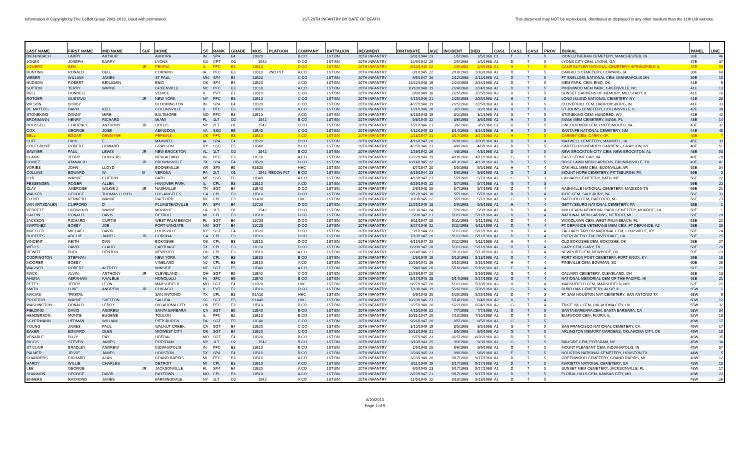Information © Copyright by The Coffelt Group 2003-2013. Used with permission. 1ST-20TH INFANTRY BY DATE OF DEATH This document may NOT be reproduced, distributed or displayed in any other medium than the 11th LIB website.
| LAST NAME | FIRST NAME | MID NAME | SUF | HOME | ST | RANK | GRADE | MOS | PLATOON | COMPANY | BATTALION | REGIMENT | BIRTHDATE | AGE | INCIDENT | DIED | CAS1 | CAS2 | CAS3 | PROV | BURIAL | PANEL | LINE |
| --- | --- | --- | --- | --- | --- | --- | --- | --- | --- | --- | --- | --- | --- | --- | --- | --- | --- | --- | --- | --- | --- | --- | --- |
| DIEFENBACH | LARRY | ARTHUR | | AURORA | IN | SP4 | E4 | 11B20 | | B CO | 1ST BN | 20TH INFANTRY | 3/31/1944 | 23 | 1/5/1968 | 1/5/1968 | C1 | T | 7 | 5 | ZION LUTHERAN CEMETERY, MANCHESTER, IN | 33E | 46 |
| JONES | JOSEPH | BARRY | | LYONS | GA | CPT | O3 | 1542 | | D CO | 1ST BN | 20TH INFANTRY | 12/9/1942 | 25 | 2/5/1968 | 2/5/1968 | A1 | D | 7 | 5 | LYONS CITY CEM, LYONS, GA | 37E | 37 |
| JOWERS | BEN | | JR | PEORIA | IL | PFC | E3 | 11B10 | | D CO | 1ST BN | 20TH INFANTRY | 6/10/1945 | 22 | 2/6/1968 | 2/6/1968 | A1 | H | 7 | 5 | CAMP BUTLER NATIONAL CEMETERY, SPRINGFIELD IL | 37E | 59 |
| BUNTING | RONALD | DELL | | CORNING | IA | PFC | E3 | 11B10 | 2ND PLT | A CO | 1ST BN | 20TH INFANTRY | 8/1/1945 | 22 | 2/10/1968 | 2/10/1968 | A1 | D | 7 | 5 | OAKHILLS CEMETERY, CORNING, IA | 38E | 68 |
| WEBER | WILLIAM | JAMES | | ST PAUL | MN | SP4 | E4 | 11B20 | | C CO | 1ST BN | 20TH INFANTRY | 9/5/1947 | 20 | 2/12/1968 | 2/12/1968 | A1 | D | 7 | 5 | FT SNELLING NATIONAL CEM, MINNEAPOLIS MN | 39E | 15 |
| HUDSON | ROBERT | BENJAMIN | | ENID | OK | SP4 | E4 | 11B20 | | A CO | 1ST BN | 20TH INFANTRY | 11/22/1948 | 19 | 2/24/1968 | 2/24/1968 | A1 | D | 7 | 5 | MEM PARK, CEM, ENID, OK | 41E | 9 |
| SUTTON | TERRY | WAYNE | | GREENVILLE | NC | PFC | E3 | 11C10 | | A CO | 1ST BN | 20TH INFANTRY | 10/10/1948 | 19 | 2/24/1968 | 2/24/1968 | A1 | D | 7 | 5 | PINEWWOD MEM PARK, GREENVILLE, NC | 41E | 13 |
| BELL | DONNELL | | | VENICE | IL | PVT | E1 | 11B10 | | C CO | 1ST BN | 20TH INFANTRY | 8/9/1949 | 18 | 2/25/1968 | 2/25/1968 | A2 | H | 7 | 5 | SUNSET GARDENS OF MEMORY, MILLSTADT, IL | 41E | 16 |
| ROTGER | GUSTAVO | | JR | NEW YORK | NY | PFC | E3 | 11B10 | | C CO | 1ST BN | 20TH INFANTRY | 4/15/1946 | 21 | 2/25/1968 | 2/25/1968 | A1 | H | 7 | 5 | LONG ISLAND NATIONAL CEMETERY, NY | 41E | 28 |
| WILSON | BOBBY | | | BLOOMINGTON | IN | SP4 | E4 | 11B20 | | C CO | 1ST BN | 20TH INFANTRY | 4/27/1948 | 19 | 2/25/1968 | 2/25/1968 | A1 | H | 7 | 5 | CLOVERHILL CEM, HARRODSBURG, IN | 41E | 33 |
| DE MATTEIS | DAVID | KELL | | COLLINSVILLE | IL | PFC | E3 | 11B10 | | A CO | 1ST BN | 20TH INFANTRY | 1/21/1948 | 20 | 3/2/1968 | 3/2/1968 | A1 | H | 7 | 5 | ST JOHN'S CEMETERY, COLLINSVILLE, IL | 42E | 30 |
| STONEKING | DANNY | MIRE | | BALTIMORE | MD | PFC | E3 | 11B10 | | A CO | 1ST BN | 20TH INFANTRY | 8/13/1948 | 19 | 3/2/1968 | 3/2/1968 | A1 | G | 7 | 5 | STONEKING CEM, HUNDRED, WV | 42E | 42 |
| BROMMANN | HENRY | RICHARD | | MIAMI | FL | 1LT | O2 | 1542 | | B CO | 1ST BN | 20TH INFANTRY | 9/8/1945 | 22 | 3/6/1968 | 3/6/1968 | A1 | H | 7 | 5 | MIAMI MEM CEMETERY, MIAMI, FL | 43E | 14 |
| ROUSSELL | CLARENCE | ANTHONY | JR | HOLLIS | NY | 2LT | O1 | 1542 | | D CO | 1ST BN | 20TH INFANTRY | 7/21/1946 | 21 | 3/6/1968 | 3/6/1968 | C1 | U | 7 | 5 | LINCOLN MEM CEM, PORTSMOUTH, VA | 43E | 32 |
| COX | GEORGE | JOSE | | ABINGDON | VA | SSG | E6 | 11B40 | | C CO | 1ST BN | 20TH INFANTRY | 4/12/1945 | 22 | 3/14/1968 | 3/14/1968 | A1 | H | 7 | 5 | SANTA FE NATIONAL CEMETERY, NM | 44E | 45 |
| BELL | EDGAR | DEWAYNE | | PERKINS | OK | PFC | E3 | 11B10 | | A CO | 1ST BN | 20TH INFANTRY | 1/18/1947 | 21 | 3/17/1968 | 3/17/1968 | A1 | H | 7 | 5 | CARNEY CEM, CARNY, OK | 45E | 7 |
| CUFF | DICK | E | | MAXWELL | IA | SP4 | E4 | 11B20 | | D CO | 1ST BN | 20TH INFANTRY | 4/16/1947 | 20 | 3/20/1968 | 3/20/1968 | A1 | D | 7 | 4 | MAXWELL CEMETERY, MAXWELL, IA | 45E | 39 |
| COLEGROVE | ROBERT | HOWARD | | GRAYSON | KY | SSG | E5 | 11B40 | | B CO | 1ST BN | 20TH INFANTRY | 4/25/1946 | 21 | 4/8/1968 | 4/8/1968 | A1 | D | 7 | 5 | CARTER CO MEMORY GARDENS, GRAYSON, KY | 48E | 51 |
| SAWYER | PAUL | LEWIS | JR | NEW BROCKTON | AL | 1LT | O2 | 1542 | | B CO | 1ST BN | 20TH INFANTRY | 1/26/1942 | 26 | 4/8/1968 | 4/8/1968 | A1 | D | 7 | 5 | NEW BROCKTON CITY CEM, NEW BROCKTON, AL | 48E | 53 |
| CLARK | JERRY | DOUGLAS | | NEW ALBANY | IN | PFC | E3 | 11C10 | | A CO | 1ST BN | 20TH INFANTRY | 12/22/1948 | 19 | 4/10/1968 | 4/11/1968 | A2 | G | 7 | 5 | EAST STONE GAP, VA | 49E | 20 |
| GOMEZ | ATANACIO | | JR | BROWNSVILLE | TX | SP4 | E4 | 11B20 | | D CO | 1ST BN | 20TH INFANTRY | 10/14/1945 | 22 | 4/13/1968 | 4/13/1968 | A1 | D | 7 | 5 | ROSE LAWN MEM GARDENS, BROWNSVILLE, TX | 49E | 41 |
| VORIES | JOHN | LLOYD | | BOONEVILLE | AR | SP5 | E5 | 91B20 | | HHC | 1ST BN | 20TH INFANTRY | 8/7/1947 | 20 | 5/5/1968 | 5/5/1968 | A1 | H | 7 | 4 | OAK HILL MEM CEM, BOONVILLE, AR | 55E | 34 |
| COLLINS | EDWARD | W | III | VERONA | PA | 2LT | O1 | 1542 | RECON PLT | E CO | 1ST BN | 20TH INFANTRY | 6/19/1944 | 23 | 5/6/1968 | 5/6/1968 | A1 | G | 7 | 3 | MOUNT HOPE CEMETERY, PITTSBURGH, PA | 56E | 3 |
| CYR | WAYNE | CLIFTON | | BATH | ME | SSG | E6 | 11B40 | | A CO | 1ST BN | 20TH INFANTRY | 4/18/1947 | 21 | 5/7/1968 | 5/7/1968 | A1 | G | 7 | 3 | CALVARY CEMETERY, BATH, ME | 56E | 22 |
| FESSENDEN | ROGER | ALLEN | | HANOVER PARK | IL | CPL | E3 | 11B10 | | A CO | 1ST BN | 20TH INFANTRY | 6/29/1945 | 22 | 5/7/1968 | 5/7/1968 | A1 | G | 7 | 3 | | 56E | 22 |
| CLAY | AMBROSE | WILKIE J | JR | NASHVILLE | TN | SGT | E4 | 11B40 | | D CO | 1ST BN | 20TH INFANTRY | 2/6/1948 | 20 | 5/7/1968 | 5/7/1968 | A3 | D | 7 | 4 | NASHVILLE NATIONAL CEMETERY, MADISON TN | 56E | 21 |
| WALKER | GEORGE | THOMAS LLOYD | | LOS ANGELES | CA | CPL | E3 | 11B10 | | D CO | 1ST BN | 20TH INFANTRY | 9/12/1949 | 18 | 5/7/1968 | 5/7/1968 | A1 | D | 7 | 4 | IOOF CEM, SALISBURY, PA | 56E | 33 |
| FLOYD | KENNETH | WAYNE | | RAEFORD | NC | CPL | E3 | 91A10 | | HHC | 1ST BN | 20TH INFANTRY | 10/3/1945 | 22 | 5/7/1968 | 5/7/1968 | A1 | G | 7 | 3 | RAEFORD CEM, RAEFORD, NC | 56E | 23 |
| VAN ARTSDALEN | CLIFFORD | D | | PLUMSTEADVILLE | PA | SP4 | E4 | 11C20 | | D CO | 1ST BN | 20TH INFANTRY | 12/25/1949 | 18 | 5/9/1968 | 5/9/1968 | A1 | H | 7 | 4 | GETTYSBURG NATIONAL CEMETERY, PA | 58E | 1 |
| VERRETT | DURWOOD | WAYNE | | MONROE | LA | 1LT | O1 | 1542 | | D CO | 1ST BN | 20TH INFANTRY | 12/13/1943 | 24 | 5/9/1968 | 5/9/1968 | A1 | D | 7 | 4 | MULHEARN MEMORIAL PARK CEMETERY, MONROE, LA | 58E | 1 |
| GALPIN | RONALD | DAVIS | | DETROIT | MI | CPL | E3 | 11B10 | | D CO | 1ST BN | 20TH INFANTRY | 5/9/1947 | 21 | 5/11/1968 | 5/11/1968 | A1 | D | 7 | 4 | NATIONAL MEM GARDNS, DETROIT, MI | 58E | 20 |
| JACKSON | RICHARD | CURTIS | | WEST PALM BEACH | FL | SGT | E4 | 11C20 | | D CO | 1ST BN | 20TH INFANTRY | 9/11/1947 | 20 | 5/11/1968 | 5/11/1968 | A1 | D | 7 | 4 | WOODLAWN CEM, WEST PALM BEACH, FL | 58E | 22 |
| MARTINEZ | BOBBY | JOE | | FORT WINGATE | NM | SGT | E4 | 11C20 | | D CO | 1ST BN | 20TH INFANTRY | 3/27/1946 | 22 | 5/11/1968 | 5/11/1968 | A1 | D | 7 | 4 | FT DEFIANCE VETERANS MEM CEM, FT DEFIANCE, AZ | 58E | 23 |
| MUELLER | MICHAEL | DAVID | | LOUISVILLE | KY | SGT | E4 | 11B20 | | D CO | 1ST BN | 20TH INFANTRY | 9/1/1944 | 23 | 5/11/1968 | 5/11/1968 | A1 | H | 7 | 4 | ZACHARY TAYLOR NATIONAL CEM, LOUISVILLE, KY | 58E | 24 |
| ROBERTS | ARCHIE | JAMES | JR | CORONA | CA | CPL | E3 | 11B10 | | D CO | 1ST BN | 20TH INFANTRY | 7/10/1947 | 20 | 5/11/1968 | 5/11/1968 | A1 | D | 7 | 4 | EVERGREEN CEM, RIVERDALE, CA | 58E | 25 |
| VINCENT | KEITH | DAN | | BOKOSHE | OK | CPL | E3 | 11B10 | | D CO | 1ST BN | 20TH INFANTRY | 6/15/1947 | 20 | 5/11/1968 | 5/11/1968 | A1 | H | 7 | 4 | OLD BOKOSHE CEM, BOKOSHE, OK | 58E | 27 |
| WELLS | DAVID | CLAUD | | CARTHAGE | TX | CPL | E3 | 11C10 | | D CO | 1ST BN | 20TH INFANTRY | 6/20/1947 | 20 | 5/11/1968 | 5/11/1968 | A1 | H | 7 | 4 | GARY CEM, GARY, TX | 58E | 28 |
| HEWITT | BURL | DENTON | | NEWPORT | OH | CPL | E3 | 11B10 | | A CO | 1ST BN | 20TH INFANTRY | 8/14/1946 | 21 | 5/13/1968 | 5/13/1968 | A1 | H | 7 | 4 | NEWPORT CEM, NEWPORT, OH | 59E | 23 |
| CODRINGTON | STEPHAN | | | NEW YORK | NY | CPL | E3 | 11B20 | | B CO | 1ST BN | 20TH INFANTRY | 2/3/1949 | 19 | 5/13/1968 | 5/13/1968 | A1 | D | 7 | 4 | FORT KNOX POST CEMETERY, FORT KNOX, KY | 59E | 18 |
| MOORER | BOBBY | | | VINELAND | NJ | CPL | E3 | 11B10 | | A CO | 1ST BN | 20TH INFANTRY | 10/26/1941 | 26 | 5/15/1968 | 5/15/1968 | A1 | H | 7 | 4 | PINEVILLE CEM, BOWMAN, SC | 60E | 26 |
| WAGNER | ROBERT | ALFRED | | WINSIDE | NE | SGT | E5 | 11B40 | | A CO | 1ST BN | 20TH INFANTRY | 5/4/1948 | 20 | 5/16/1968 | 5/16/1968 | A1 | E | 7 | 4 | | 61E | 21 |
| MACK | ALVIN | ANTHONY | JR | CLEVELAND | OH | SGT | E5 | 11B40 | | C CO | 1ST BN | 20TH INFANTRY | 12/26/1947 | 20 | | 5/16/1968 | A2 | G | 7 | 4 | CALVARY CEMETERY, CLEVELAND, OH | 61E | 13 |
| AHUNA | ABRAHAM | KAALELE | | HONOLULU | HI | SFC | E6 | 11B40 | | B CO | 1ST BN | 20TH INFANTRY | 5/17/1940 | 28 | 5/14/1968 | 5/17/1968 | A2 | G | 7 | 4 | NATIONAL MEMORIAL CEM OF THE PACIFIC, HI | 61E | 21 |
| PETTY | JERRY | LEON | | MARSHFIELD | MO | SGT | E4 | 91B20 | | HHC | 1ST BN | 20TH INFANTRY | 8/27/1947 | 20 | 5/11/1968 | 5/18/1968 | A2 | H | 7 | 4 | MARSHFIELD CEM, MARSHFIELD, MO | 62E | 22 |
| SMITH | LUKE | ANDREW | JR | CHICAGO | IL | PVT | E2 | 11B10 | | D CO | 1ST BN | 20TH INFANTRY | 7/19/1948 | 19 | 5/26/1968 | 5/26/1968 | A1 | G | 7 | 4 | BURR OAK CEMETERY, ALSIP, IL | 65W | 1 |
| MACIAS | TRISTAL | | | SAN ANTONIO | TX | CPL | E3 | 91A10 | | HHC | 1ST BN | 20TH INFANTRY | 5/9/1948 | 20 | 5/29/1968 | 5/29/1968 | A1 | D | 7 | 3 | FT SAM HOUSTON NAT CEMETERY, SAN ANTONIO TX | 63W | 9 |
| PROCTOR | WAYNE | SHELTON | | SALUDA | SC | SGT | E5 | 91A40 | | HHC | 1ST BN | 20TH INFANTRY | 10/23/1946 | 21 | 5/14/1968 | 6/4/1968 | A2 | H | 7 | 4 | | 60W | 12 |
| WASHINGTON | DONALD | LEROY | | OKLAHOMA CITY | OK | PFC | E3 | 11B10 | | B CO | 1ST BN | 20TH INFANTRY | 2/25/1948 | 20 | 6/22/1968 | 6/24/1968 | A2 | G | 7 | 4 | TRICE HILL CEM, OKLAHOMA CITY, OK | 55W | 32 |
| FIELDING | DAVID | ANDREW | | SANTA BARBARA | CA | SGT | E5 | 11B40 | | B CO | 1ST BN | 20TH INFANTRY | 4/15/1946 | 22 | 7/7/1968 | 7/7/1968 | A1 | D | 7 | 5 | SANTA BARBARA CEM, SANTA BARBARA, CA | 53W | 34 |
| HENDERSON | MONTE | EUGENE | | TOULON | IL | PFC | E2 | 11B10 | | B CO | 1ST BN | 20TH INFANTRY | 10/31/1947 | 20 | 7/10/1968 | 7/10/1968 | A1 | D | 7 | 5 | ELMWOOD CEM, FLORA, IL | 52W | 10 |
| SCHERMANN | HERMAN | WILLIAM | | PITTSBURGH | PA | SGT | E5 | 11C40 | | C CO | 1ST BN | 20TH INFANTRY | 9/26/1947 | 20 | 8/5/1968 | 8/5/1968 | A1 | G | 7 | 5 | | 49W | 17 |
| YOUNG | JAMES | PAUL | | WALNUT CREEK | CA | SGT | E4 | 11B20 | | C CO | 1ST BN | 20TH INFANTRY | 3/10/1949 | 19 | 8/5/1968 | 8/5/1968 | A1 | G | 7 | 5 | SAN FRANCISCO NATIONAL CEMETERY, CA | 49W | 17 |
| BAKER | EDWARD | GLEN | | MIDWEST CITY | OK | SGT | E4 | 11B20 | | C CO | 1ST BN | 20TH INFANTRY | 10/13/1946 | 21 | 8/5/1968 | 8/6/1968 | A2 | G | 7 | 5 | ARLINGTON MEMORY GARDENS, OKLAHOMA CITY, OK | 49W | 18 |
| VENABLE | BILLY | RAY | | LIBERAL | MO | SGT | E4 | 11B20 | | B CO | 1ST BN | 20TH INFANTRY | 6/7/1945 | 23 | 8/25/1968 | 8/26/1968 | A2 | D | 7 | 5 | | 46W | 35 |
| RIGGS | STEVEN | JAMES | | POTSDAM | NY | 1LT | O2 | 1542 | | B CO | 1ST BN | 20TH INFANTRY | 3/10/1943 | 25 | 9/3/1968 | 9/3/1968 | A1 | G | 7 | 5 | BAUSIDE CEM, POTSDAM, NY | 45W | 34 |
| ST CLAIR | BRADLEY | ANDREW | | INDIANAPOLIS | IN | PFC | E3 | 11B10 | | B CO | 1ST BN | 20TH INFANTRY | 1/9/1948 | 20 | 9/6/1968 | 9/6/1968 | A1 | D | 7 | 5 | MOUNT PLEASANT CEM, INDIANAPOLIS, IN | 45W | 57 |
| PALMER | JESSE | JAMES | | HOUSTON | TX | SP4 | E4 | 11B10 | | B CO | 1ST BN | 20TH INFANTRY | 2/28/1945 | 23 | 9/8/1968 | 9/8/1968 | A1 | E | 7 | 5 | HOUSTON NATIONAL CEMETERY, HOUSTON TX | 44W | 5 |
| CHAMBERS | RICHARD | ALAN | | GRAND RAPIDS | MI | PFC | E3 | 11B10 | | A CO | 1ST BN | 20TH INFANTRY | 3/23/1948 | 20 | 9/17/1968 | 9/17/1968 | A1 | D | 7 | 5 | GREENWOOD CEMETERY, GRAND RAPIDS, MI | 43W | 12 |
| HARDY | WILLIE | CHARLES | | DETROIT | MI | CPL | E3 | 11B10 | | A CO | 1ST BN | 20TH INFANTRY | 3/11/1949 | 19 | 9/17/1968 | 9/17/1968 | A1 | D | 7 | 5 | MARIETTA NATIONAL CEMETERY, GA | 43W | 15 |
| LEE | GEORGE | | JR | JACKSONVILLE | FL | SP4 | E4 | 11B20 | | A CO | 1ST BN | 20TH INFANTRY | 6/5/1945 | 23 | 9/17/1968 | 9/17/1968 | A1 | D | 7 | 5 | SUNSET MEM CEMETERY, JACKSONVILLE, FL | 43W | 17 |
| SHANNON | GEORGE | DAVID | | RAYTOWN | MO | CPL | E3 | 11B10 | | A CO | 1ST BN | 20TH INFANTRY | 8/29/1947 | 21 | 9/17/1968 | 9/17/1968 | A1 | D | 7 | 5 | FLORAL HILLS CEM, KANSAS CITY, MO | 43W | 22 |
| ENNERS | RAYMOND | JAMES | | FARMINGDALE | NY | 1LT | O2 | 1542 | | A CO | 1ST BN | 20TH INFANTRY | 11/5/1945 | 22 | 9/18/1968 | 9/18/1968 | A1 | D | 7 | 5 | | 43W | 26 |
6/20/2013
Page 1 of 5